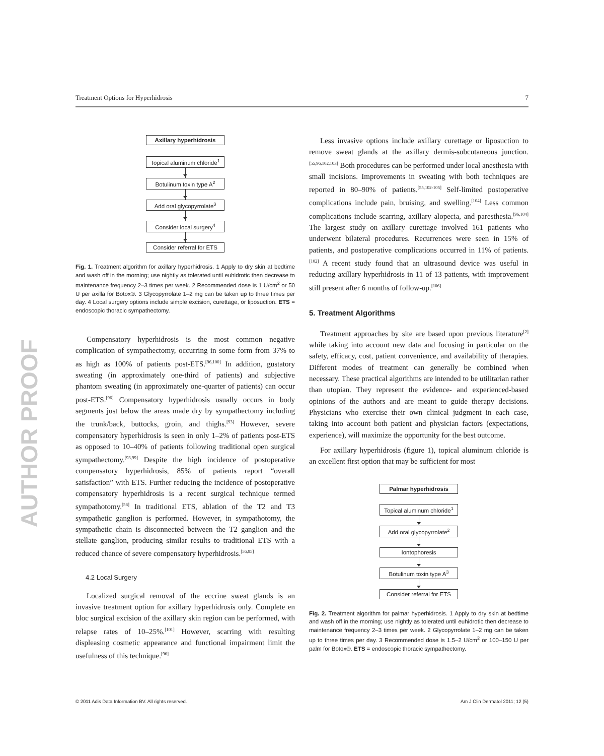Treatment Options for Hyperhidrosis 7
AUTHOR PROOF
Axillary hyperhidrosis
Topical aluminum chloride<sup>1</sup>
Botulinum toxin type A<sup>2</sup>
Add oral glycopyrrolate<sup>3</sup>
Consider local surgery<sup>4</sup>
Consider referral for ETS
Fig. 1. Treatment algorithm for axillary hyperhidrosis. 1 Apply to dry skin at bedtime and wash off in the morning; use nightly as tolerated until euhidrotic then decrease to maintenance frequency 2–3 times per week. 2 Recommended dose is 1 U/cm<sup>2</sup> or 50 U per axilla for Botox®. 3 Glycopyrrolate 1–2 mg can be taken up to three times per day. 4 Local surgery options include simple excision, curettage, or liposuction. ETS = endoscopic thoracic sympathectomy.
Compensatory hyperhidrosis is the most common negative complication of sympathectomy, occurring in some form from 37% to as high as 100% of patients post-ETS.<sup>[96,100]</sup> In addition, gustatory sweating (in approximately one-third of patients) and subjective phantom sweating (in approximately one-quarter of patients) can occur post-ETS.<sup>[96]</sup> Compensatory hyperhidrosis usually occurs in body segments just below the areas made dry by sympathectomy including the trunk/back, buttocks, groin, and thighs.<sup>[93]</sup> However, severe compensatory hyperhidrosis is seen in only 1–2% of patients post-ETS as opposed to 10–40% of patients following traditional open surgical sympathectomy.<sup>[93,99]</sup> Despite the high incidence of postoperative compensatory hyperhidrosis, 85% of patients report “overall satisfaction” with ETS. Further reducing the incidence of postoperative compensatory hyperhidrosis is a recent surgical technique termed sympathotomy.<sup>[56]</sup> In traditional ETS, ablation of the T2 and T3 sympathetic ganglion is performed. However, in sympathotomy, the sympathetic chain is disconnected between the T2 ganglion and the stellate ganglion, producing similar results to traditional ETS with a reduced chance of severe compensatory hyperhidrosis.<sup>[56,95]</sup>
4.2 Local Surgery
Localized surgical removal of the eccrine sweat glands is an invasive treatment option for axillary hyperhidrosis only. Complete en bloc surgical excision of the axillary skin region can be performed, with relapse rates of 10–25%.<sup>[101]</sup> However, scarring with resulting displeasing cosmetic appearance and functional impairment limit the usefulness of this technique.<sup>[96]</sup>
Less invasive options include axillary curettage or liposuction to remove sweat glands at the axillary dermis-subcutaneous junction.<sup>[55,96,102,103]</sup> Both procedures can be performed under local anesthesia with small incisions. Improvements in sweating with both techniques are reported in 80–90% of patients.<sup>[55,102-105]</sup> Self-limited postoperative complications include pain, bruising, and swelling.<sup>[104]</sup> Less common complications include scarring, axillary alopecia, and paresthesia.<sup>[96,104]</sup> The largest study on axillary curettage involved 161 patients who underwent bilateral procedures. Recurrences were seen in 15% of patients, and postoperative complications occurred in 11% of patients.<sup>[102]</sup> A recent study found that an ultrasound device was useful in reducing axillary hyperhidrosis in 11 of 13 patients, with improvement still present after 6 months of follow-up.<sup>[106]</sup>
5. Treatment Algorithms
Treatment approaches by site are based upon previous literature<sup>[2]</sup> while taking into account new data and focusing in particular on the safety, efficacy, cost, patient convenience, and availability of therapies. Different modes of treatment can generally be combined when necessary. These practical algorithms are intended to be utilitarian rather than utopian. They represent the evidence- and experienced-based opinions of the authors and are meant to guide therapy decisions. Physicians who exercise their own clinical judgment in each case, taking into account both patient and physician factors (expectations, experience), will maximize the opportunity for the best outcome.
For axillary hyperhidrosis (figure 1), topical aluminum chloride is an excellent first option that may be sufficient for most
Palmar hyperhidrosis
Topical aluminum chloride<sup>1</sup>
Add oral glycopyrrolate<sup>2</sup>
Iontophoresis
Botulinum toxin type A<sup>3</sup>
Consider referral for ETS
Fig. 2. Treatment algorithm for palmar hyperhidrosis. 1 Apply to dry skin at bedtime and wash off in the morning; use nightly as tolerated until euhidrotic then decrease to maintenance frequency 2–3 times per week. 2 Glycopyrrolate 1–2 mg can be taken up to three times per day. 3 Recommended dose is 1.5–2 U/cm<sup>2</sup> or 100–150 U per palm for Botox®. ETS = endoscopic thoracic sympathectomy.
© 2011 Adis Data Information BV. All rights reserved. Am J Clin Dermatol 2011; 12 (5)